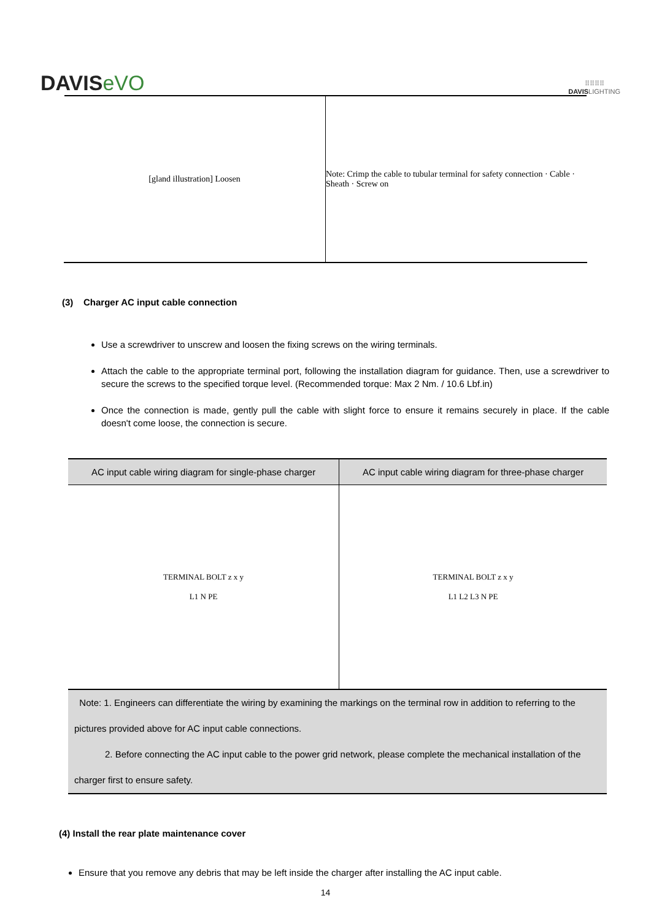DAVISeVO
⠿⠿⠿⠿
DAVISLIGHTING
[gland illustration] Loosen Note: Crimp the cable to tubular terminal for safety connection · Cable · Sheath · Screw on
(3) Charger AC input cable connection
Use a screwdriver to unscrew and loosen the fixing screws on the wiring terminals.
Attach the cable to the appropriate terminal port, following the installation diagram for guidance. Then, use a screwdriver to secure the screws to the specified torque level. (Recommended torque: Max 2 Nm. / 10.6 Lbf.in)
Once the connection is made, gently pull the cable with slight force to ensure it remains securely in place. If the cable doesn't come loose, the connection is secure.
| AC input cable wiring diagram for single-phase charger | AC input cable wiring diagram for three-phase charger |
| --- | --- |
| TERMINAL BOLT z x y L1 N PE | TERMINAL BOLT z x y L1 L2 L3 N PE |
| Note: 1. Engineers can differentiate the wiring by examining the markings on the terminal row in addition to referring to the pictures provided above for AC input cable connections. 2. Before connecting the AC input cable to the power grid network, please complete the mechanical installation of the charger first to ensure safety. | |
(4) Install the rear plate maintenance cover
Ensure that you remove any debris that may be left inside the charger after installing the AC input cable.
14